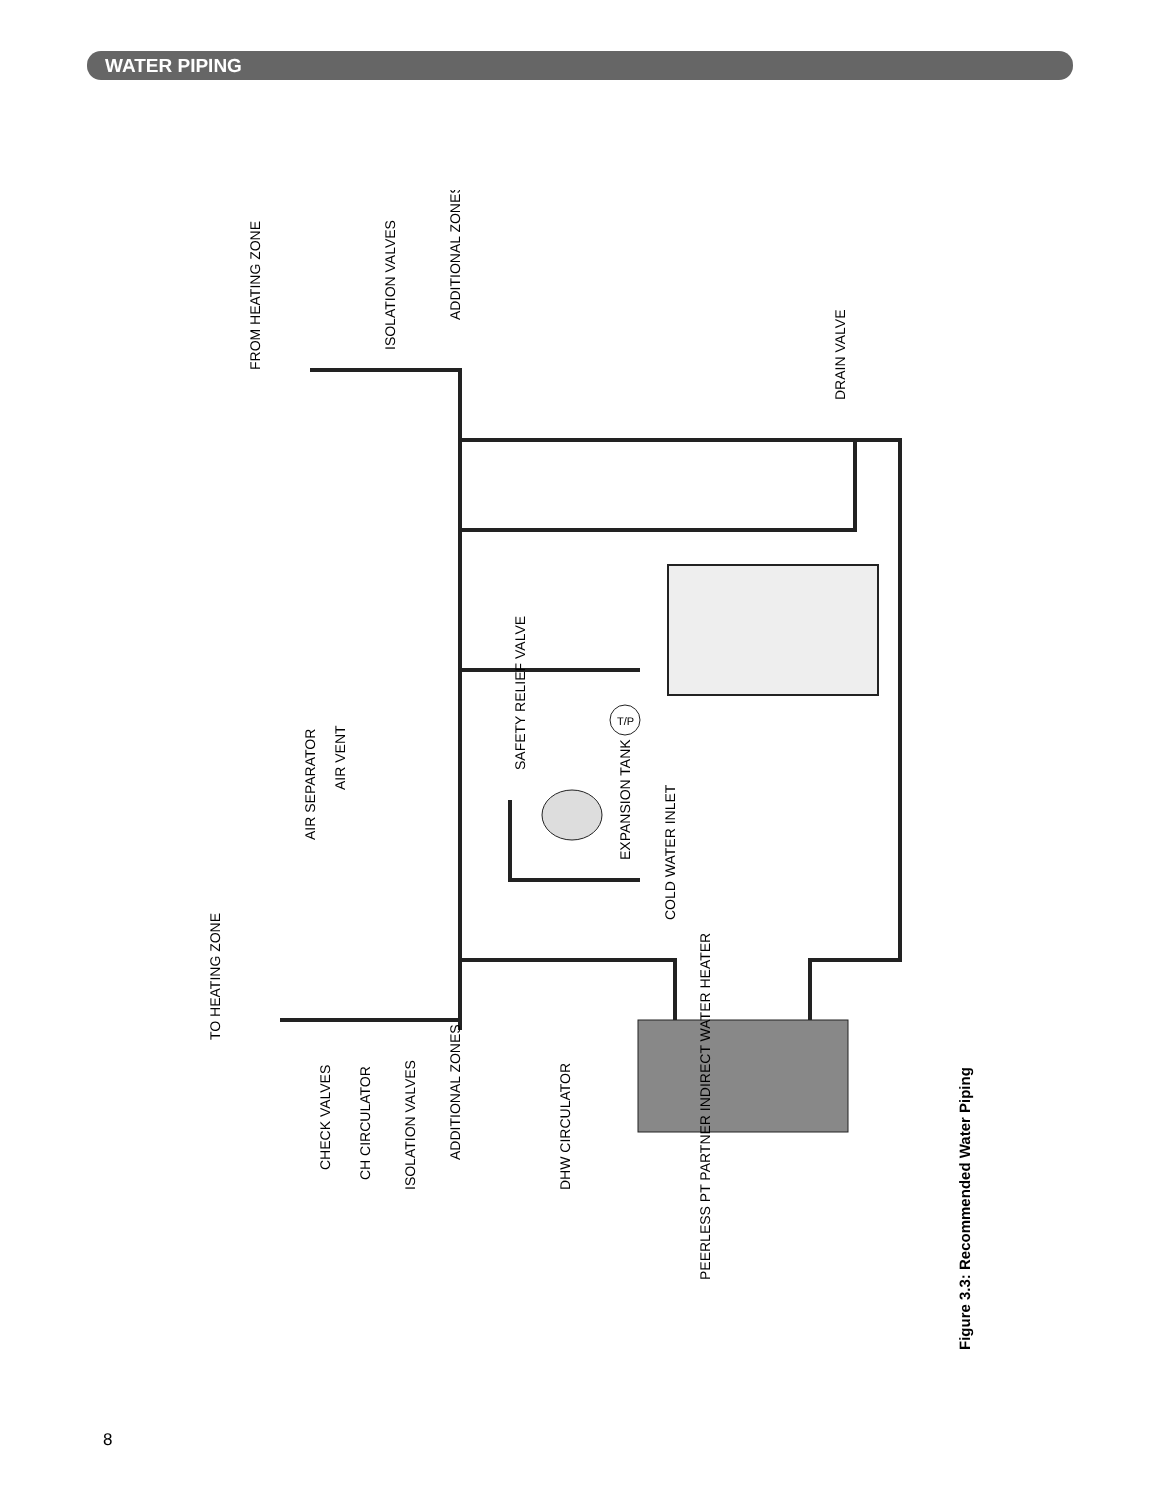WATER PIPING
T/P
FROM HEATING ZONE
ISOLATION VALVES
ADDITIONAL ZONES
DRAIN VALVE
AIR SEPARATOR
AIR VENT
SAFETY RELIEF VALVE
EXPANSION TANK
COLD WATER INLET
TO HEATING ZONE
CHECK VALVES
CH CIRCULATOR
ISOLATION VALVES
ADDITIONAL ZONES
DHW CIRCULATOR
PEERLESS PT PARTNER INDIRECT WATER HEATER
Figure 3.3: Recommended Water Piping
8